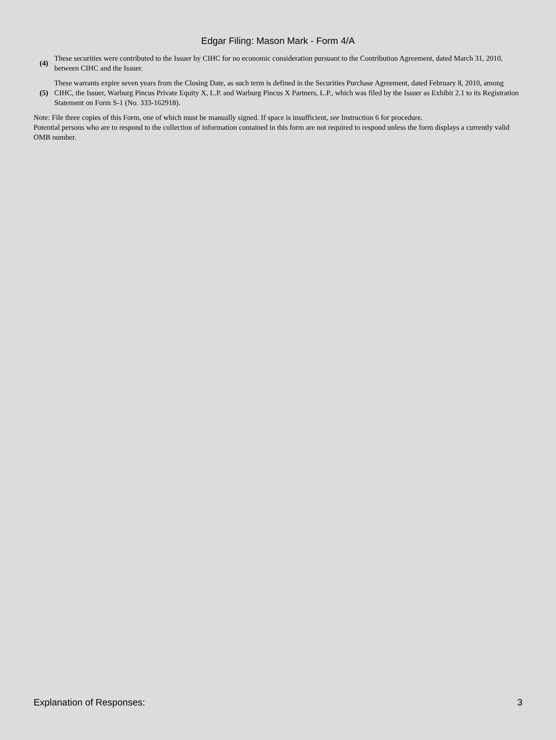Edgar Filing: Mason Mark - Form 4/A
| (4) | These securities were contributed to the Issuer by CIHC for no economic consideration pursuant to the Contribution Agreement, dated March 31, 2010, between CIHC and the Issuer. |
| (5) | These warrants expire seven years from the Closing Date, as such term is defined in the Securities Purchase Agreement, dated February 8, 2010, among CIHC, the Issuer, Warburg Pincus Private Equity X, L.P. and Warburg Pincus X Partners, L.P., which was filed by the Issuer as Exhibit 2.1 to its Registration Statement on Form S-1 (No. 333-162918). |
Note: File three copies of this Form, one of which must be manually signed. If space is insufficient, see Instruction 6 for procedure.
Potential persons who are to respond to the collection of information contained in this form are not required to respond unless the form displays a currently valid OMB number.
Explanation of Responses: 3